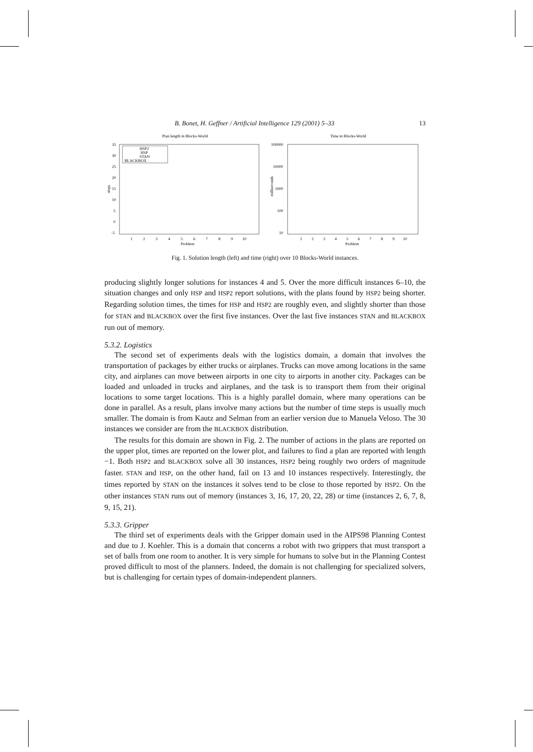B. Bonet, H. Geffner / Artificial Intelligence 129 (2001) 5–33 13
Plan length in Blocks-World
35
30
25
20
15
10
5
0
-5
steps
HSP2
HSP
STAN
BLACKBOX
1
2
3
4
5
6
7
8
9
10
Problem
Time in Blocks-World
100000
10000
1000
100
10
milliseconds
1
2
3
4
5
6
7
8
9
10
Problem
Fig. 1. Solution length (left) and time (right) over 10 Blocks-World instances.
producing slightly longer solutions for instances 4 and 5. Over the more difficult instances 6–10, the situation changes and only HSP and HSP2 report solutions, with the plans found by HSP2 being shorter. Regarding solution times, the times for HSP and HSP2 are roughly even, and slightly shorter than those for STAN and BLACKBOX over the first five instances. Over the last five instances STAN and BLACKBOX run out of memory.
5.3.2. Logistics
The second set of experiments deals with the logistics domain, a domain that involves the transportation of packages by either trucks or airplanes. Trucks can move among locations in the same city, and airplanes can move between airports in one city to airports in another city. Packages can be loaded and unloaded in trucks and airplanes, and the task is to transport them from their original locations to some target locations. This is a highly parallel domain, where many operations can be done in parallel. As a result, plans involve many actions but the number of time steps is usually much smaller. The domain is from Kautz and Selman from an earlier version due to Manuela Veloso. The 30 instances we consider are from the BLACKBOX distribution.
The results for this domain are shown in Fig. 2. The number of actions in the plans are reported on the upper plot, times are reported on the lower plot, and failures to find a plan are reported with length −1. Both HSP2 and BLACKBOX solve all 30 instances, HSP2 being roughly two orders of magnitude faster. STAN and HSP, on the other hand, fail on 13 and 10 instances respectively. Interestingly, the times reported by STAN on the instances it solves tend to be close to those reported by HSP2. On the other instances STAN runs out of memory (instances 3, 16, 17, 20, 22, 28) or time (instances 2, 6, 7, 8, 9, 15, 21).
5.3.3. Gripper
The third set of experiments deals with the Gripper domain used in the AIPS98 Planning Contest and due to J. Koehler. This is a domain that concerns a robot with two grippers that must transport a set of balls from one room to another. It is very simple for humans to solve but in the Planning Contest proved difficult to most of the planners. Indeed, the domain is not challenging for specialized solvers, but is challenging for certain types of domain-independent planners.